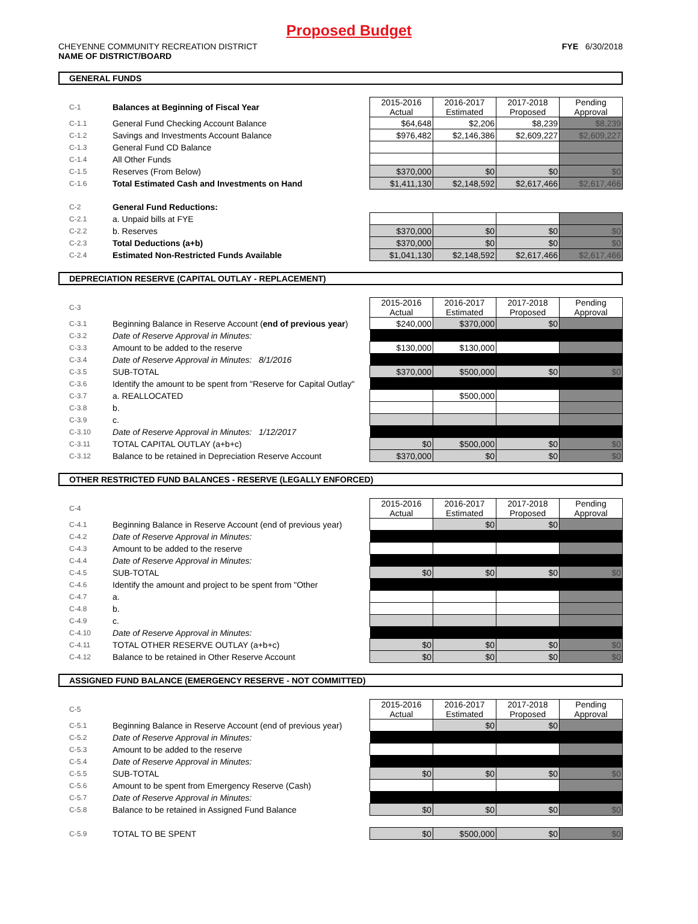Proposed Budget
CHEYENNE COMMUNITY RECREATION DISTRICT
NAME OF DISTRICT/BOARD
FYE 6/30/2018
GENERAL FUNDS
| C-1 | Balances at Beginning of Fiscal Year | 2015-2016 Actual | 2016-2017 Estimated | 2017-2018 Proposed | Pending Approval |
| C-1.1 | General Fund Checking Account Balance | $64,648 | $2,206 | $8,239 | $8,239 |
| C-1.2 | Savings and Investments Account Balance | $976,482 | $2,146,386 | $2,609,227 | $2,609,227 |
| C-1.3 | General Fund CD Balance | | | | |
| C-1.4 | All Other Funds | | | | |
| C-1.5 | Reserves (From Below) | $370,000 | $0 | $0 | $0 |
| C-1.6 | Total Estimated Cash and Investments on Hand | $1,411,130 | $2,148,592 | $2,617,466 | $2,617,466 |
| C-2 | General Fund Reductions: | | | | |
| C-2.1 | a. Unpaid bills at FYE | | | | |
| C-2.2 | b. Reserves | $370,000 | $0 | $0 | $0 |
| C-2.3 | Total Deductions (a+b) | $370,000 | $0 | $0 | $0 |
| C-2.4 | Estimated Non-Restricted Funds Available | $1,041,130 | $2,148,592 | $2,617,466 | $2,617,466 |
DEPRECIATION RESERVE (CAPITAL OUTLAY - REPLACEMENT)
| C-3 | | 2015-2016 Actual | 2016-2017 Estimated | 2017-2018 Proposed | Pending Approval |
| C-3.1 | Beginning Balance in Reserve Account ( end of previous year ) | $240,000 | $370,000 | $0 | |
| C-3.2 | Date of Reserve Approval in Minutes: | | | | |
| C-3.3 | Amount to be added to the reserve | $130,000 | $130,000 | | |
| C-3.4 | Date of Reserve Approval in Minutes: 8/1/2016 | | | | |
| C-3.5 | SUB-TOTAL | $370,000 | $500,000 | $0 | $0 |
| C-3.6 | Identify the amount to be spent from "Reserve for Capital Outlay" | | | | |
| C-3.7 | a. REALLOCATED | | $500,000 | | |
| C-3.8 | b. | | | | |
| C-3.9 | c. | | | | |
| C-3.10 | Date of Reserve Approval in Minutes: 1/12/2017 | | | | |
| C-3.11 | TOTAL CAPITAL OUTLAY (a+b+c) | $0 | $500,000 | $0 | $0 |
| C-3.12 | Balance to be retained in Depreciation Reserve Account | $370,000 | $0 | $0 | $0 |
OTHER RESTRICTED FUND BALANCES - RESERVE (LEGALLY ENFORCED)
| C-4 | | 2015-2016 Actual | 2016-2017 Estimated | 2017-2018 Proposed | Pending Approval |
| C-4.1 | Beginning Balance in Reserve Account (end of previous year) | | $0 | $0 | |
| C-4.2 | Date of Reserve Approval in Minutes: | | | | |
| C-4.3 | Amount to be added to the reserve | | | | |
| C-4.4 | Date of Reserve Approval in Minutes: | | | | |
| C-4.5 | SUB-TOTAL | $0 | $0 | $0 | $0 |
| C-4.6 | Identify the amount and project to be spent from "Other | | | | |
| C-4.7 | a. | | | | |
| C-4.8 | b. | | | | |
| C-4.9 | c. | | | | |
| C-4.10 | Date of Reserve Approval in Minutes: | | | | |
| C-4.11 | TOTAL OTHER RESERVE OUTLAY (a+b+c) | $0 | $0 | $0 | $0 |
| C-4.12 | Balance to be retained in Other Reserve Account | $0 | $0 | $0 | $0 |
ASSIGNED FUND BALANCE (EMERGENCY RESERVE - NOT COMMITTED)
| C-5 | | 2015-2016 Actual | 2016-2017 Estimated | 2017-2018 Proposed | Pending Approval |
| C-5.1 | Beginning Balance in Reserve Account (end of previous year) | | $0 | $0 | |
| C-5.2 | Date of Reserve Approval in Minutes: | | | | |
| C-5.3 | Amount to be added to the reserve | | | | |
| C-5.4 | Date of Reserve Approval in Minutes: | | | | |
| C-5.5 | SUB-TOTAL | $0 | $0 | $0 | $0 |
| C-5.6 | Amount to be spent from Emergency Reserve (Cash) | | | | |
| C-5.7 | Date of Reserve Approval in Minutes: | | | | |
| C-5.8 | Balance to be retained in Assigned Fund Balance | $0 | $0 | $0 | $0 |
| C-5.9 | TOTAL TO BE SPENT | $0 | $500,000 | $0 | $0 |